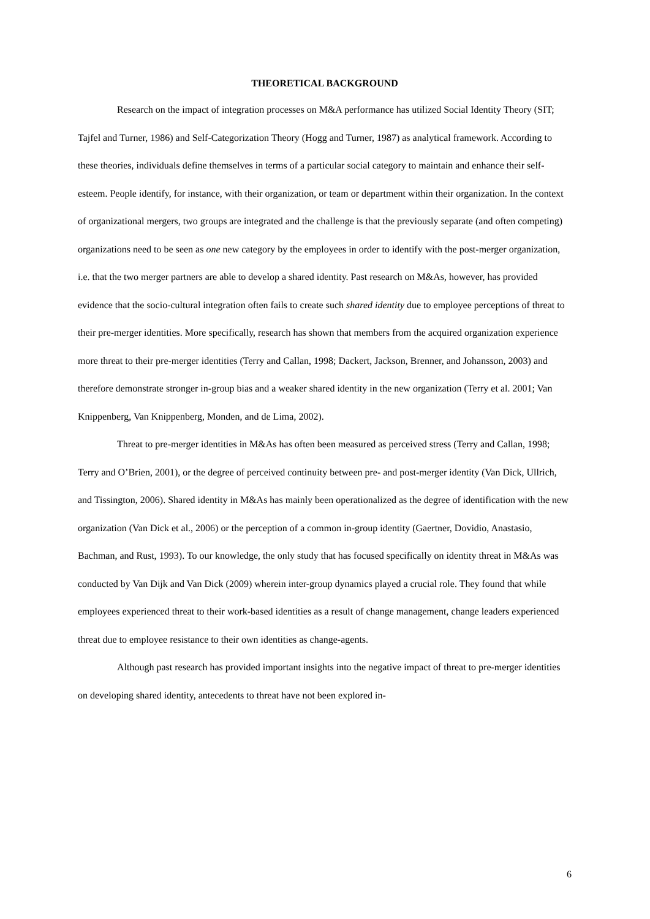THEORETICAL BACKGROUND
Research on the impact of integration processes on M&A performance has utilized Social Identity Theory (SIT; Tajfel and Turner, 1986) and Self-Categorization Theory (Hogg and Turner, 1987) as analytical framework. According to these theories, individuals define themselves in terms of a particular social category to maintain and enhance their self-esteem. People identify, for instance, with their organization, or team or department within their organization. In the context of organizational mergers, two groups are integrated and the challenge is that the previously separate (and often competing) organizations need to be seen as one new category by the employees in order to identify with the post-merger organization, i.e. that the two merger partners are able to develop a shared identity. Past research on M&As, however, has provided evidence that the socio-cultural integration often fails to create such shared identity due to employee perceptions of threat to their pre-merger identities. More specifically, research has shown that members from the acquired organization experience more threat to their pre-merger identities (Terry and Callan, 1998; Dackert, Jackson, Brenner, and Johansson, 2003) and therefore demonstrate stronger in-group bias and a weaker shared identity in the new organization (Terry et al. 2001; Van Knippenberg, Van Knippenberg, Monden, and de Lima, 2002).
Threat to pre-merger identities in M&As has often been measured as perceived stress (Terry and Callan, 1998; Terry and O’Brien, 2001), or the degree of perceived continuity between pre- and post-merger identity (Van Dick, Ullrich, and Tissington, 2006). Shared identity in M&As has mainly been operationalized as the degree of identification with the new organization (Van Dick et al., 2006) or the perception of a common in-group identity (Gaertner, Dovidio, Anastasio, Bachman, and Rust, 1993). To our knowledge, the only study that has focused specifically on identity threat in M&As was conducted by Van Dijk and Van Dick (2009) wherein inter-group dynamics played a crucial role. They found that while employees experienced threat to their work-based identities as a result of change management, change leaders experienced threat due to employee resistance to their own identities as change-agents.
Although past research has provided important insights into the negative impact of threat to pre-merger identities on developing shared identity, antecedents to threat have not been explored in-
6